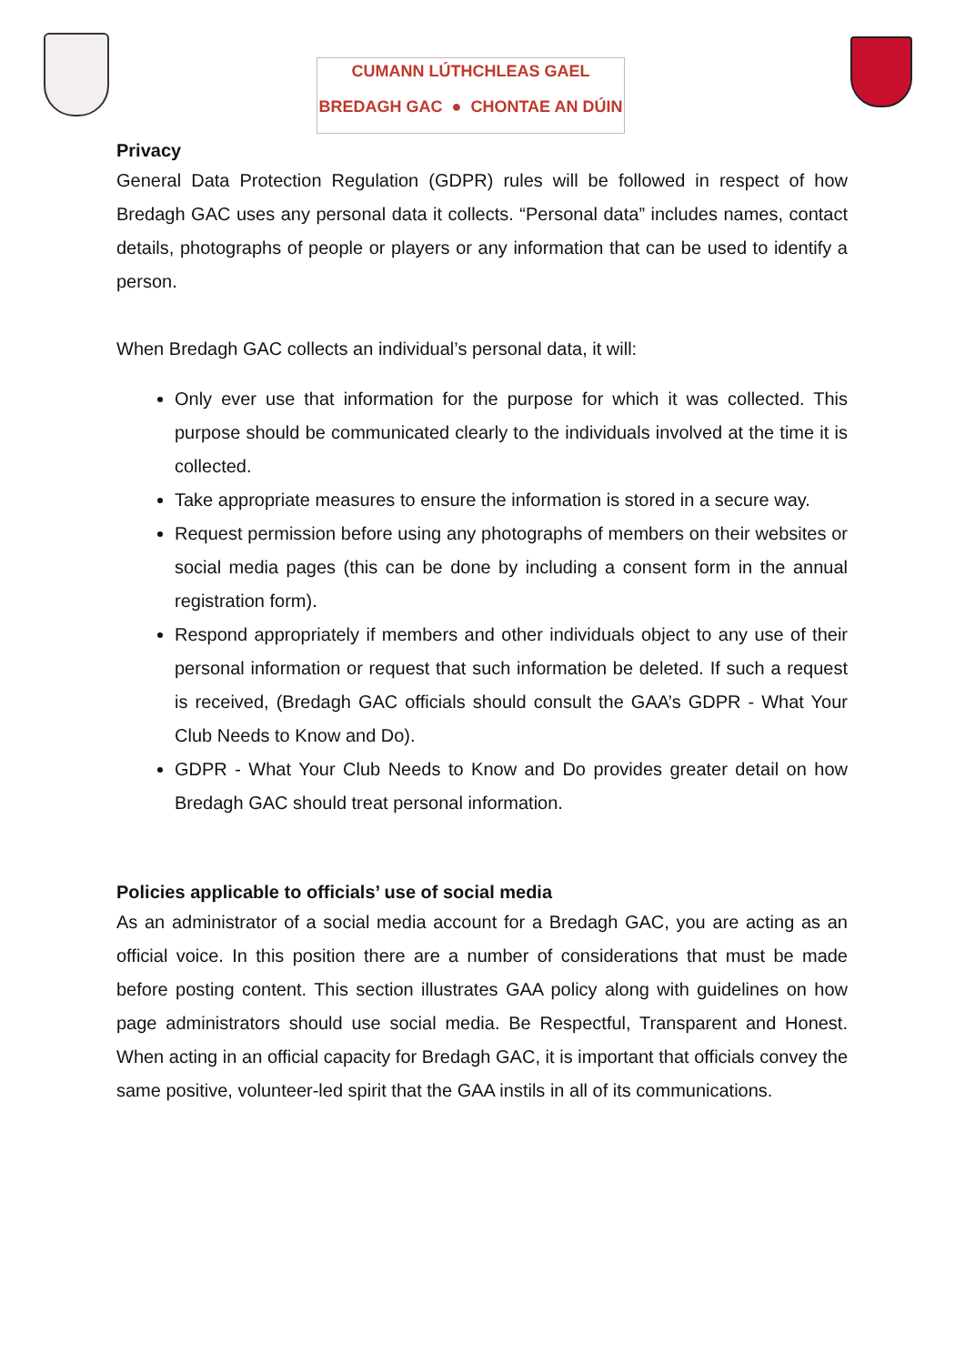CUMANN LÚTHCHLEAS GAEL
BREDAGH GAC ● CHONTAE AN DÚIN
Privacy
General Data Protection Regulation (GDPR) rules will be followed in respect of how Bredagh GAC uses any personal data it collects. “Personal data” includes names, contact details, photographs of people or players or any information that can be used to identify a person.
When Bredagh GAC collects an individual’s personal data, it will:
Only ever use that information for the purpose for which it was collected. This purpose should be communicated clearly to the individuals involved at the time it is collected.
Take appropriate measures to ensure the information is stored in a secure way.
Request permission before using any photographs of members on their websites or social media pages (this can be done by including a consent form in the annual registration form).
Respond appropriately if members and other individuals object to any use of their personal information or request that such information be deleted. If such a request is received, (Bredagh GAC officials should consult the GAA’s GDPR - What Your Club Needs to Know and Do).
GDPR - What Your Club Needs to Know and Do provides greater detail on how Bredagh GAC should treat personal information.
Policies applicable to officials’ use of social media
As an administrator of a social media account for a Bredagh GAC, you are acting as an official voice. In this position there are a number of considerations that must be made before posting content. This section illustrates GAA policy along with guidelines on how page administrators should use social media. Be Respectful, Transparent and Honest. When acting in an official capacity for Bredagh GAC, it is important that officials convey the same positive, volunteer-led spirit that the GAA instils in all of its communications.